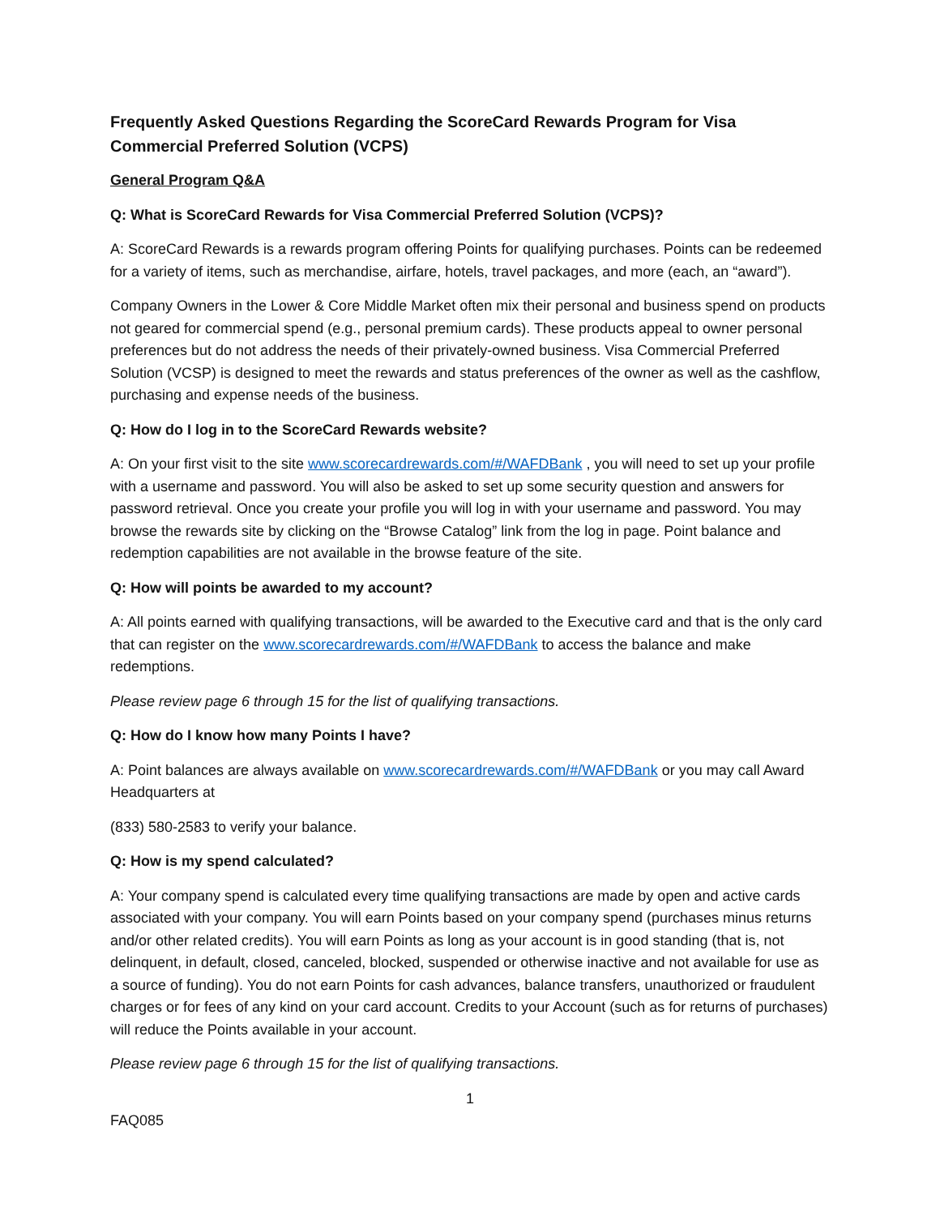Frequently Asked Questions Regarding the ScoreCard Rewards Program for Visa Commercial Preferred Solution (VCPS)
General Program Q&A
Q: What is ScoreCard Rewards for Visa Commercial Preferred Solution (VCPS)?
A: ScoreCard Rewards is a rewards program offering Points for qualifying purchases. Points can be redeemed for a variety of items, such as merchandise, airfare, hotels, travel packages, and more (each, an “award”).
Company Owners in the Lower & Core Middle Market often mix their personal and business spend on products not geared for commercial spend (e.g., personal premium cards). These products appeal to owner personal preferences but do not address the needs of their privately-owned business. Visa Commercial Preferred Solution (VCSP) is designed to meet the rewards and status preferences of the owner as well as the cashflow, purchasing and expense needs of the business.
Q: How do I log in to the ScoreCard Rewards website?
A: On your first visit to the site www.scorecardrewards.com/#/WAFDBank , you will need to set up your profile with a username and password. You will also be asked to set up some security question and answers for password retrieval. Once you create your profile you will log in with your username and password. You may browse the rewards site by clicking on the “Browse Catalog” link from the log in page. Point balance and redemption capabilities are not available in the browse feature of the site.
Q: How will points be awarded to my account?
A: All points earned with qualifying transactions, will be awarded to the Executive card and that is the only card that can register on the www.scorecardrewards.com/#/WAFDBank to access the balance and make redemptions.
Please review page 6 through 15 for the list of qualifying transactions.
Q: How do I know how many Points I have?
A: Point balances are always available on www.scorecardrewards.com/#/WAFDBank or you may call Award Headquarters at
(833) 580-2583 to verify your balance.
Q: How is my spend calculated?
A: Your company spend is calculated every time qualifying transactions are made by open and active cards associated with your company. You will earn Points based on your company spend (purchases minus returns and/or other related credits). You will earn Points as long as your account is in good standing (that is, not delinquent, in default, closed, canceled, blocked, suspended or otherwise inactive and not available for use as a source of funding). You do not earn Points for cash advances, balance transfers, unauthorized or fraudulent charges or for fees of any kind on your card account. Credits to your Account (such as for returns of purchases) will reduce the Points available in your account.
Please review page 6 through 15 for the list of qualifying transactions.
1
FAQ085